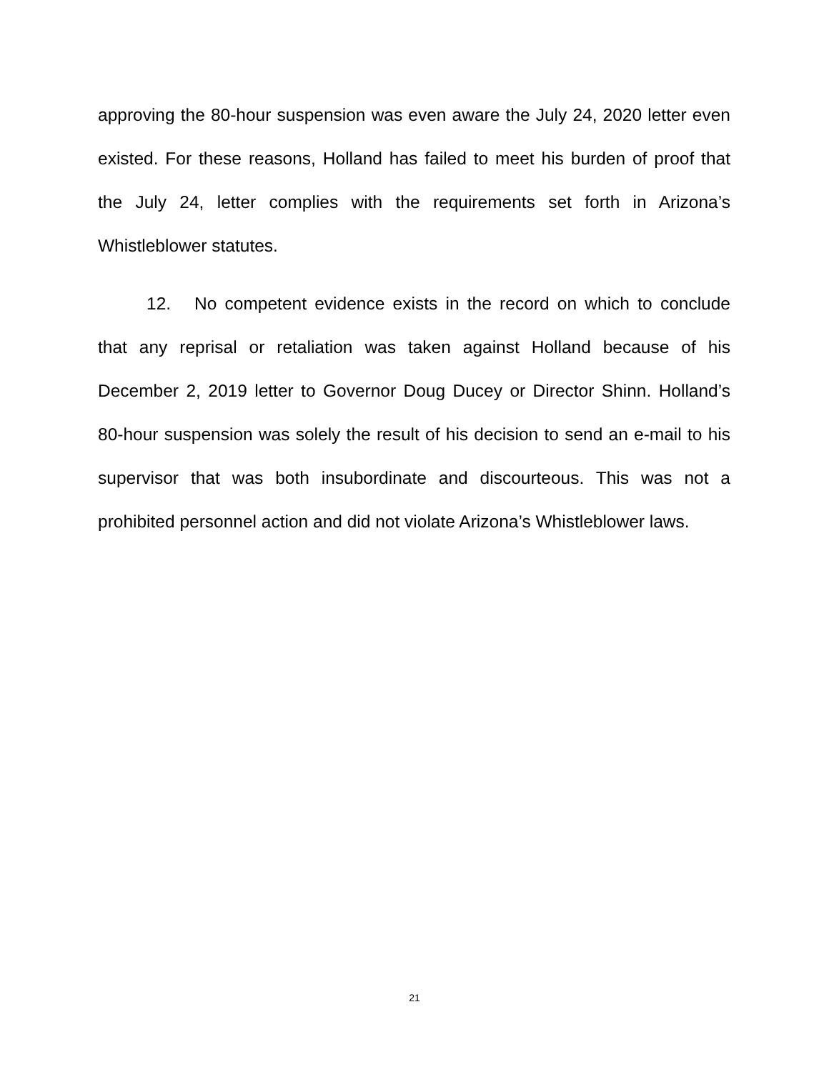approving the 80-hour suspension was even aware the July 24, 2020 letter even existed. For these reasons, Holland has failed to meet his burden of proof that the July 24, letter complies with the requirements set forth in Arizona’s Whistleblower statutes.
12. No competent evidence exists in the record on which to conclude that any reprisal or retaliation was taken against Holland because of his December 2, 2019 letter to Governor Doug Ducey or Director Shinn. Holland’s 80-hour suspension was solely the result of his decision to send an e-mail to his supervisor that was both insubordinate and discourteous. This was not a prohibited personnel action and did not violate Arizona’s Whistleblower laws.
21